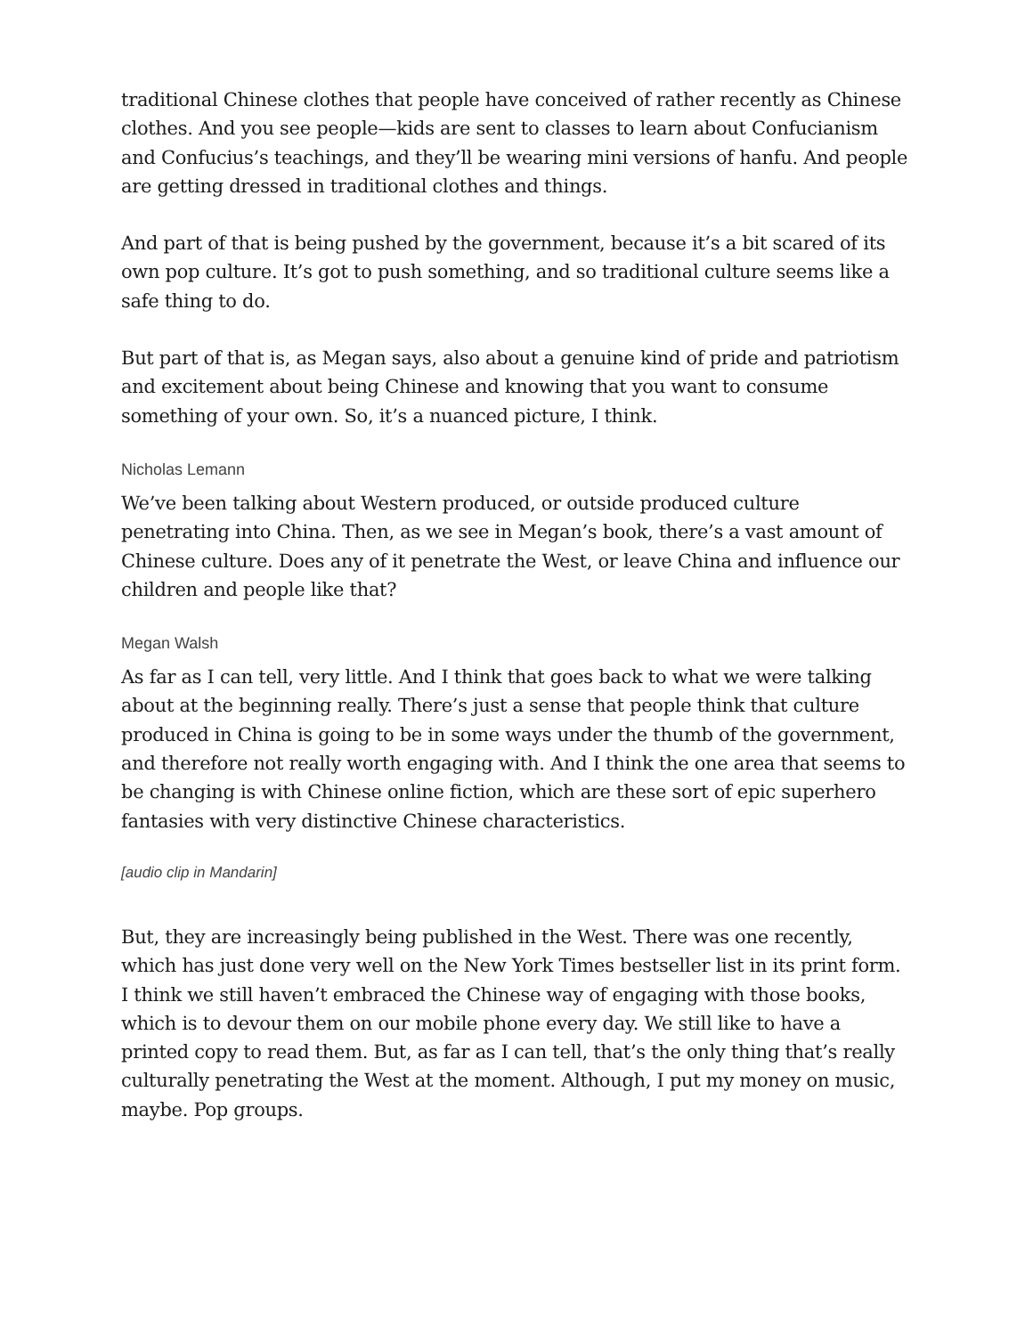traditional Chinese clothes that people have conceived of rather recently as Chinese clothes. And you see people—kids are sent to classes to learn about Confucianism and Confucius’s teachings, and they’ll be wearing mini versions of hanfu. And people are getting dressed in traditional clothes and things.
And part of that is being pushed by the government, because it’s a bit scared of its own pop culture. It’s got to push something, and so traditional culture seems like a safe thing to do.
But part of that is, as Megan says, also about a genuine kind of pride and patriotism and excitement about being Chinese and knowing that you want to consume something of your own. So, it’s a nuanced picture, I think.
Nicholas Lemann
We’ve been talking about Western produced, or outside produced culture penetrating into China. Then, as we see in Megan’s book, there’s a vast amount of Chinese culture. Does any of it penetrate the West, or leave China and influence our children and people like that?
Megan Walsh
As far as I can tell, very little. And I think that goes back to what we were talking about at the beginning really. There’s just a sense that people think that culture produced in China is going to be in some ways under the thumb of the government, and therefore not really worth engaging with. And I think the one area that seems to be changing is with Chinese online fiction, which are these sort of epic superhero fantasies with very distinctive Chinese characteristics.
[audio clip in Mandarin]
But, they are increasingly being published in the West. There was one recently, which has just done very well on the New York Times bestseller list in its print form. I think we still haven’t embraced the Chinese way of engaging with those books, which is to devour them on our mobile phone every day. We still like to have a printed copy to read them. But, as far as I can tell, that’s the only thing that’s really culturally penetrating the West at the moment. Although, I put my money on music, maybe. Pop groups.